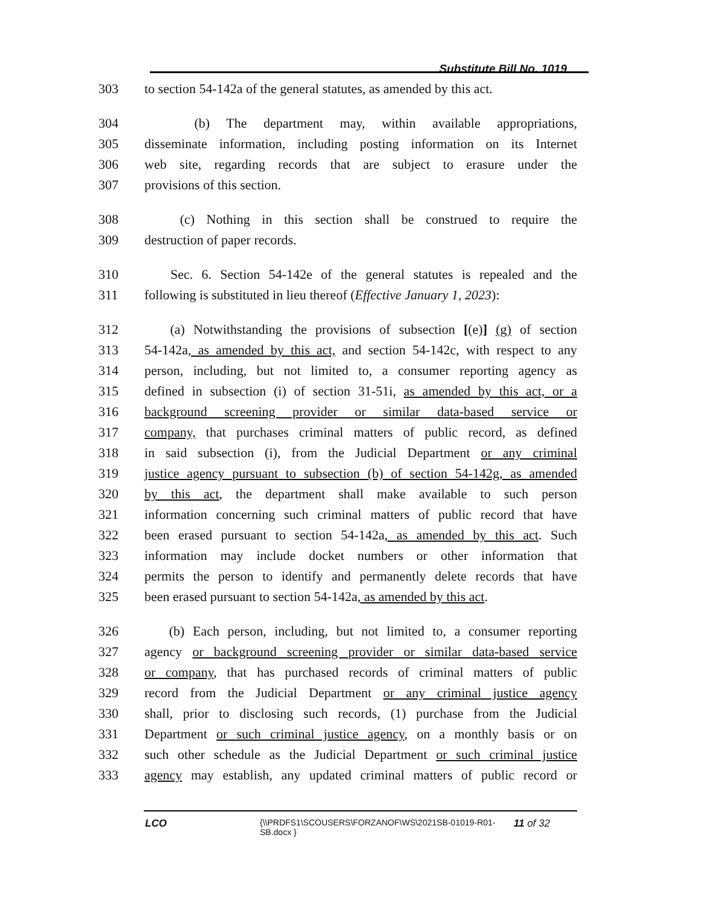Substitute Bill No. 1019
303 to section 54-142a of the general statutes, as amended by this act.
304 (b) The department may, within available appropriations,
305 disseminate information, including posting information on its Internet
306 web site, regarding records that are subject to erasure under the
307 provisions of this section.
308 (c) Nothing in this section shall be construed to require the
309 destruction of paper records.
310 Sec. 6. Section 54-142e of the general statutes is repealed and the
311 following is substituted in lieu thereof (Effective January 1, 2023):
312 (a) Notwithstanding the provisions of subsection [(e)] (g) of section
313 54-142a, as amended by this act, and section 54-142c, with respect to any
314 person, including, but not limited to, a consumer reporting agency as
315 defined in subsection (i) of section 31-51i, as amended by this act, or a
316 background screening provider or similar data-based service or
317 company, that purchases criminal matters of public record, as defined
318 in said subsection (i), from the Judicial Department or any criminal
319 justice agency pursuant to subsection (b) of section 54-142g, as amended
320 by this act, the department shall make available to such person
321 information concerning such criminal matters of public record that have
322 been erased pursuant to section 54-142a, as amended by this act. Such
323 information may include docket numbers or other information that
324 permits the person to identify and permanently delete records that have
325 been erased pursuant to section 54-142a, as amended by this act.
326 (b) Each person, including, but not limited to, a consumer reporting
327 agency or background screening provider or similar data-based service
328 or company, that has purchased records of criminal matters of public
329 record from the Judicial Department or any criminal justice agency
330 shall, prior to disclosing such records, (1) purchase from the Judicial
331 Department or such criminal justice agency, on a monthly basis or on
332 such other schedule as the Judicial Department or such criminal justice
333 agency may establish, any updated criminal matters of public record or
LCO {\\PRDFS1\SCOUSERS\FORZANOF\WS\2021SB-01019-R01-SB.docx } 11 of 32